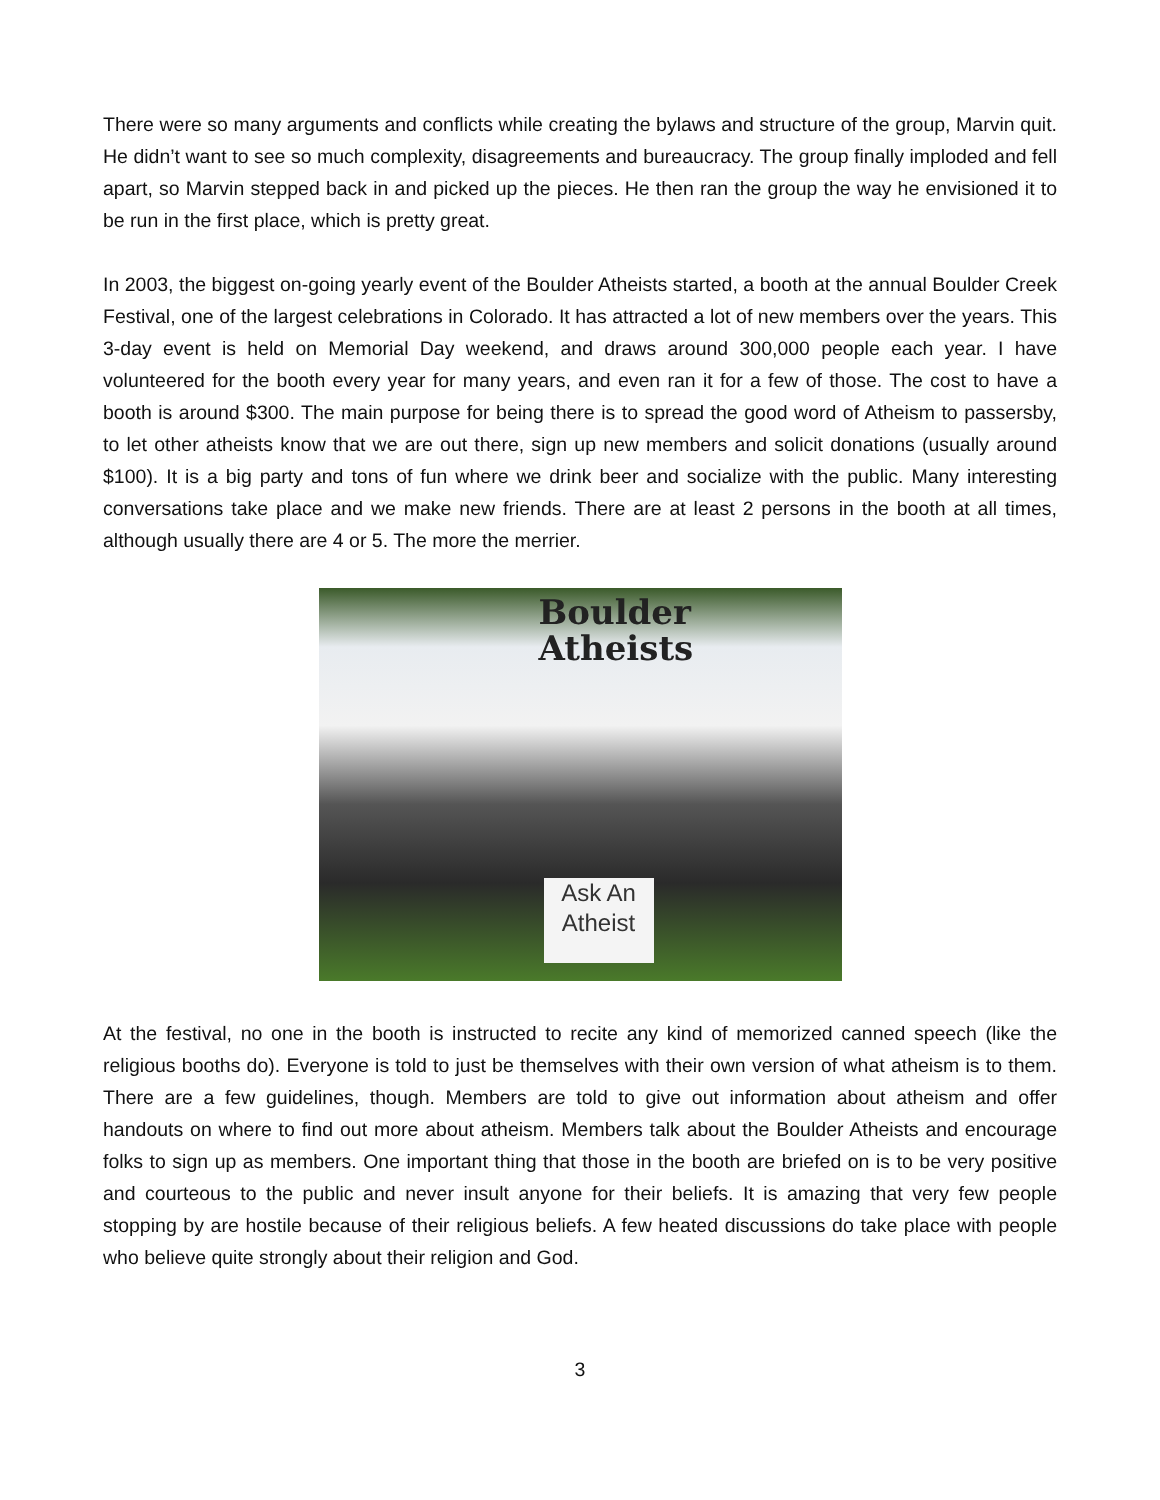There were so many arguments and conflicts while creating the bylaws and structure of the group, Marvin quit. He didn’t want to see so much complexity, disagreements and bureaucracy. The group finally imploded and fell apart, so Marvin stepped back in and picked up the pieces. He then ran the group the way he envisioned it to be run in the first place, which is pretty great.
In 2003, the biggest on-going yearly event of the Boulder Atheists started, a booth at the annual Boulder Creek Festival, one of the largest celebrations in Colorado. It has attracted a lot of new members over the years. This 3-day event is held on Memorial Day weekend, and draws around 300,000 people each year. I have volunteered for the booth every year for many years, and even ran it for a few of those. The cost to have a booth is around $300. The main purpose for being there is to spread the good word of Atheism to passersby, to let other atheists know that we are out there, sign up new members and solicit donations (usually around $100). It is a big party and tons of fun where we drink beer and socialize with the public. Many interesting conversations take place and we make new friends. There are at least 2 persons in the booth at all times, although usually there are 4 or 5. The more the merrier.
Boulder
Atheists
Ask An
Atheist
At the festival, no one in the booth is instructed to recite any kind of memorized canned speech (like the religious booths do). Everyone is told to just be themselves with their own version of what atheism is to them. There are a few guidelines, though. Members are told to give out information about atheism and offer handouts on where to find out more about atheism. Members talk about the Boulder Atheists and encourage folks to sign up as members. One important thing that those in the booth are briefed on is to be very positive and courteous to the public and never insult anyone for their beliefs. It is amazing that very few people stopping by are hostile because of their religious beliefs. A few heated discussions do take place with people who believe quite strongly about their religion and God.
3